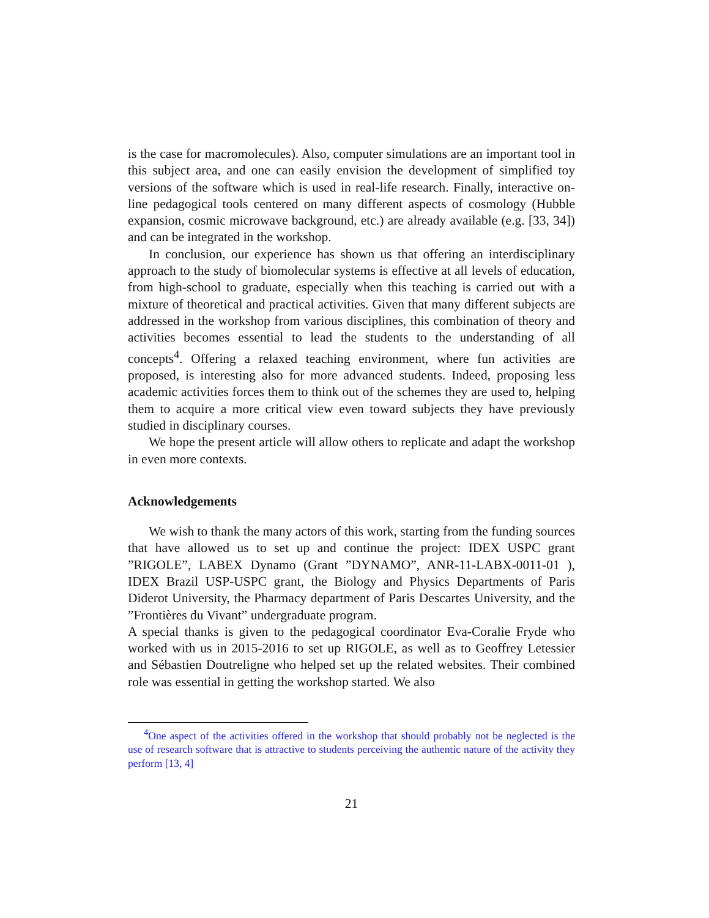is the case for macromolecules). Also, computer simulations are an important tool in this subject area, and one can easily envision the development of simplified toy versions of the software which is used in real-life research. Finally, interactive on-line pedagogical tools centered on many different aspects of cosmology (Hubble expansion, cosmic microwave background, etc.) are already available (e.g. [33, 34]) and can be integrated in the workshop.
In conclusion, our experience has shown us that offering an interdisciplinary approach to the study of biomolecular systems is effective at all levels of education, from high-school to graduate, especially when this teaching is carried out with a mixture of theoretical and practical activities. Given that many different subjects are addressed in the workshop from various disciplines, this combination of theory and activities becomes essential to lead the students to the understanding of all concepts<sup>4</sup>. Offering a relaxed teaching environment, where fun activities are proposed, is interesting also for more advanced students. Indeed, proposing less academic activities forces them to think out of the schemes they are used to, helping them to acquire a more critical view even toward subjects they have previously studied in disciplinary courses.
We hope the present article will allow others to replicate and adapt the workshop in even more contexts.
Acknowledgements
We wish to thank the many actors of this work, starting from the funding sources that have allowed us to set up and continue the project: IDEX USPC grant ”RIGOLE”, LABEX Dynamo (Grant ”DYNAMO”, ANR-11-LABX-0011-01 ), IDEX Brazil USP-USPC grant, the Biology and Physics Departments of Paris Diderot University, the Pharmacy department of Paris Descartes University, and the ”Frontières du Vivant” undergraduate program.
A special thanks is given to the pedagogical coordinator Eva-Coralie Fryde who worked with us in 2015-2016 to set up RIGOLE, as well as to Geoffrey Letessier and Sébastien Doutreligne who helped set up the related websites. Their combined role was essential in getting the workshop started. We also
<sup>4</sup> One aspect of the activities offered in the workshop that should probably not be neglected is the use of research software that is attractive to students perceiving the authentic nature of the activity they perform [13, 4]
21